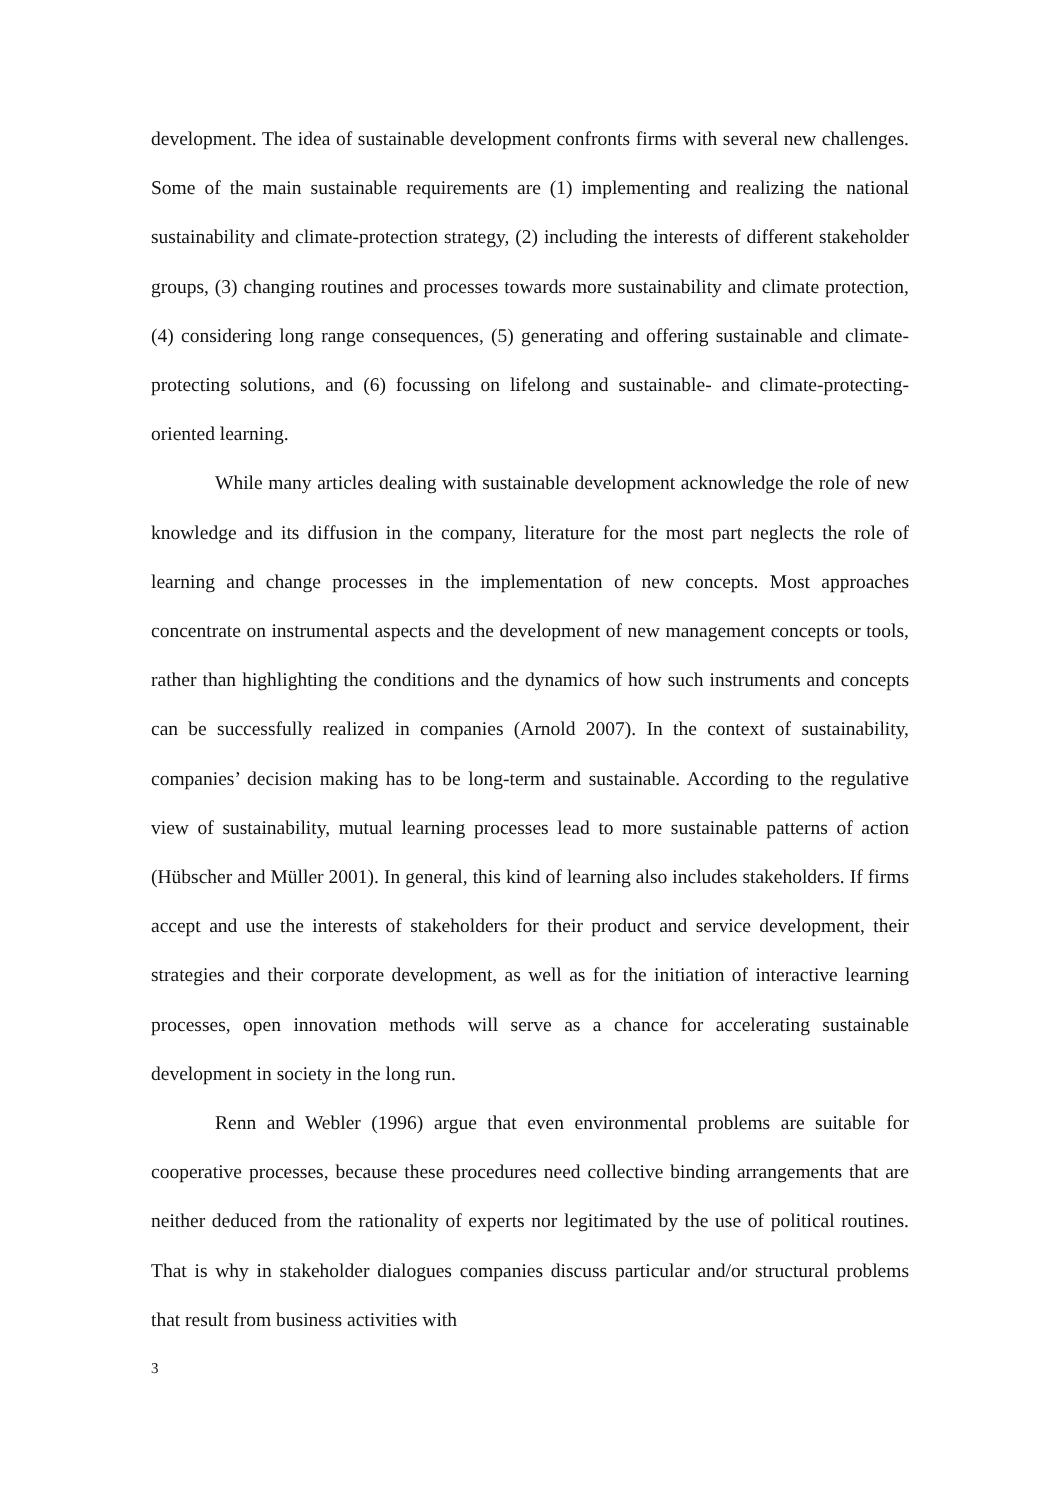development. The idea of sustainable development confronts firms with several new challenges. Some of the main sustainable requirements are (1) implementing and realizing the national sustainability and climate-protection strategy, (2) including the interests of different stakeholder groups, (3) changing routines and processes towards more sustainability and climate protection, (4) considering long range consequences, (5) generating and offering sustainable and climate-protecting solutions, and (6) focussing on lifelong and sustainable- and climate-protecting-oriented learning.
While many articles dealing with sustainable development acknowledge the role of new knowledge and its diffusion in the company, literature for the most part neglects the role of learning and change processes in the implementation of new concepts. Most approaches concentrate on instrumental aspects and the development of new management concepts or tools, rather than highlighting the conditions and the dynamics of how such instruments and concepts can be successfully realized in companies (Arnold 2007). In the context of sustainability, companies’ decision making has to be long-term and sustainable. According to the regulative view of sustainability, mutual learning processes lead to more sustainable patterns of action (Hübscher and Müller 2001). In general, this kind of learning also includes stakeholders. If firms accept and use the interests of stakeholders for their product and service development, their strategies and their corporate development, as well as for the initiation of interactive learning processes, open innovation methods will serve as a chance for accelerating sustainable development in society in the long run.
Renn and Webler (1996) argue that even environmental problems are suitable for cooperative processes, because these procedures need collective binding arrangements that are neither deduced from the rationality of experts nor legitimated by the use of political routines. That is why in stakeholder dialogues companies discuss particular and/or structural problems that result from business activities with
3